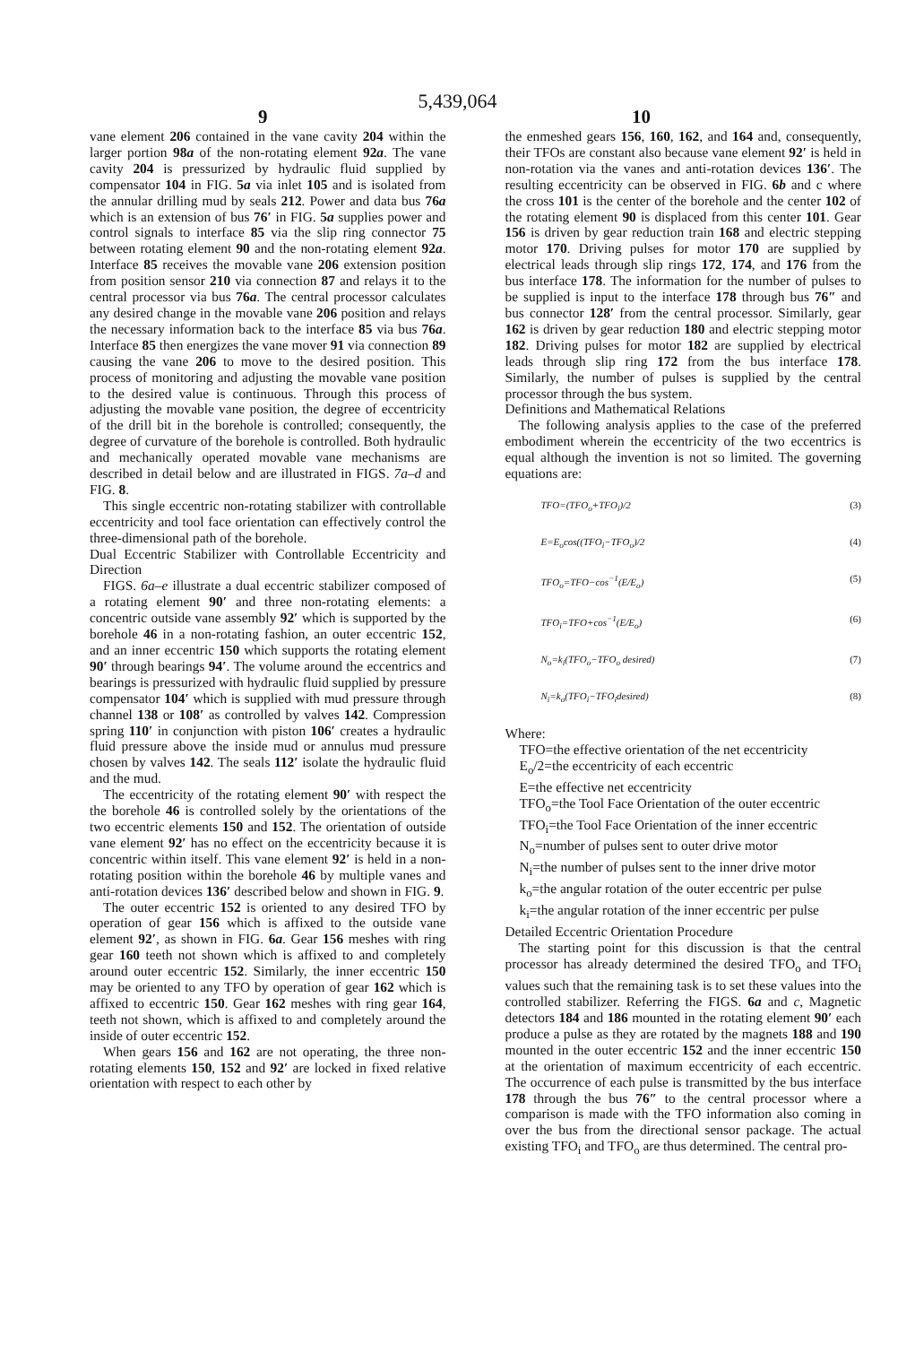5,439,064
9 10
vane element 206 contained in the vane cavity 204 within the larger portion 98a of the non-rotating element 92a. The vane cavity 204 is pressurized by hydraulic fluid supplied by compensator 104 in FIG. 5a via inlet 105 and is isolated from the annular drilling mud by seals 212. Power and data bus 76a which is an extension of bus 76′ in FIG. 5a supplies power and control signals to interface 85 via the slip ring connector 75 between rotating element 90 and the non-rotating element 92a. Interface 85 receives the movable vane 206 extension position from position sensor 210 via connection 87 and relays it to the central processor via bus 76a. The central processor calculates any desired change in the movable vane 206 position and relays the necessary information back to the interface 85 via bus 76a. Interface 85 then energizes the vane mover 91 via connection 89 causing the vane 206 to move to the desired position. This process of monitoring and adjusting the movable vane position to the desired value is continuous. Through this process of adjusting the movable vane position, the degree of eccentricity of the drill bit in the borehole is controlled; consequently, the degree of curvature of the borehole is controlled. Both hydraulic and mechanically operated movable vane mechanisms are described in detail below and are illustrated in FIGS. 7a–d and FIG. 8.
This single eccentric non-rotating stabilizer with controllable eccentricity and tool face orientation can effectively control the three-dimensional path of the borehole.
Dual Eccentric Stabilizer with Controllable Eccentricity and Direction
FIGS. 6a–e illustrate a dual eccentric stabilizer composed of a rotating element 90′ and three non-rotating elements: a concentric outside vane assembly 92′ which is supported by the borehole 46 in a non-rotating fashion, an outer eccentric 152, and an inner eccentric 150 which supports the rotating element 90′ through bearings 94′. The volume around the eccentrics and bearings is pressurized with hydraulic fluid supplied by pressure compensator 104′ which is supplied with mud pressure through channel 138 or 108′ as controlled by valves 142. Compression spring 110′ in conjunction with piston 106′ creates a hydraulic fluid pressure above the inside mud or annulus mud pressure chosen by valves 142. The seals 112′ isolate the hydraulic fluid and the mud.
The eccentricity of the rotating element 90′ with respect the the borehole 46 is controlled solely by the orientations of the two eccentric elements 150 and 152. The orientation of outside vane element 92′ has no effect on the eccentricity because it is concentric within itself. This vane element 92′ is held in a non-rotating position within the borehole 46 by multiple vanes and anti-rotation devices 136′ described below and shown in FIG. 9.
The outer eccentric 152 is oriented to any desired TFO by operation of gear 156 which is affixed to the outside vane element 92′, as shown in FIG. 6a. Gear 156 meshes with ring gear 160 teeth not shown which is affixed to and completely around outer eccentric 152. Similarly, the inner eccentric 150 may be oriented to any TFO by operation of gear 162 which is affixed to eccentric 150. Gear 162 meshes with ring gear 164, teeth not shown, which is affixed to and completely around the inside of outer eccentric 152.
When gears 156 and 162 are not operating, the three non-rotating elements 150, 152 and 92′ are locked in fixed relative orientation with respect to each other by
the enmeshed gears 156, 160, 162, and 164 and, consequently, their TFOs are constant also because vane element 92′ is held in non-rotation via the vanes and anti-rotation devices 136′. The resulting eccentricity can be observed in FIG. 6b and c where the cross 101 is the center of the borehole and the center 102 of the rotating element 90 is displaced from this center 101. Gear 156 is driven by gear reduction train 168 and electric stepping motor 170. Driving pulses for motor 170 are supplied by electrical leads through slip rings 172, 174, and 176 from the bus interface 178. The information for the number of pulses to be supplied is input to the interface 178 through bus 76″ and bus connector 128′ from the central processor. Similarly, gear 162 is driven by gear reduction 180 and electric stepping motor 182. Driving pulses for motor 182 are supplied by electrical leads through slip ring 172 from the bus interface 178. Similarly, the number of pulses is supplied by the central processor through the bus system.
Definitions and Mathematical Relations
The following analysis applies to the case of the preferred embodiment wherein the eccentricity of the two eccentrics is equal although the invention is not so limited. The governing equations are:
TFO=(TFO<sub>o</sub>+TFO<sub>i</sub>)/2 (3)
E=E<sub>o</sub>cos((TFO<sub>i</sub>−TFO<sub>o</sub>)/2 (4)
TFO<sub>o</sub>=TFO−cos<sup>−1</sup>(E/E<sub>o</sub>) (5)
TFO<sub>i</sub>=TFO+cos<sup>−1</sup>(E/E<sub>o</sub>) (6)
N<sub>o</sub>=k<sub>i</sub>(TFO<sub>o</sub>−TFO<sub>o</sub> desired) (7)
N<sub>i</sub>=k<sub>o</sub>(TFO<sub>i</sub>−TFO<sub>i</sub>desired) (8)
Where:
TFO=the effective orientation of the net eccentricity
E<sub>o</sub>/2=the eccentricity of each eccentric
E=the effective net eccentricity
TFO<sub>o</sub>=the Tool Face Orientation of the outer eccentric
TFO<sub>i</sub>=the Tool Face Orientation of the inner eccentric
N<sub>o</sub>=number of pulses sent to outer drive motor
N<sub>i</sub>=the number of pulses sent to the inner drive motor
k<sub>o</sub>=the angular rotation of the outer eccentric per pulse
k<sub>i</sub>=the angular rotation of the inner eccentric per pulse
Detailed Eccentric Orientation Procedure
The starting point for this discussion is that the central processor has already determined the desired TFO<sub>o</sub> and TFO<sub>i</sub> values such that the remaining task is to set these values into the controlled stabilizer. Referring the FIGS. 6a and c, Magnetic detectors 184 and 186 mounted in the rotating element 90′ each produce a pulse as they are rotated by the magnets 188 and 190 mounted in the outer eccentric 152 and the inner eccentric 150 at the orientation of maximum eccentricity of each eccentric. The occurrence of each pulse is transmitted by the bus interface 178 through the bus 76″ to the central processor where a comparison is made with the TFO information also coming in over the bus from the directional sensor package. The actual existing TFO<sub>i</sub> and TFO<sub>o</sub> are thus determined. The central pro-